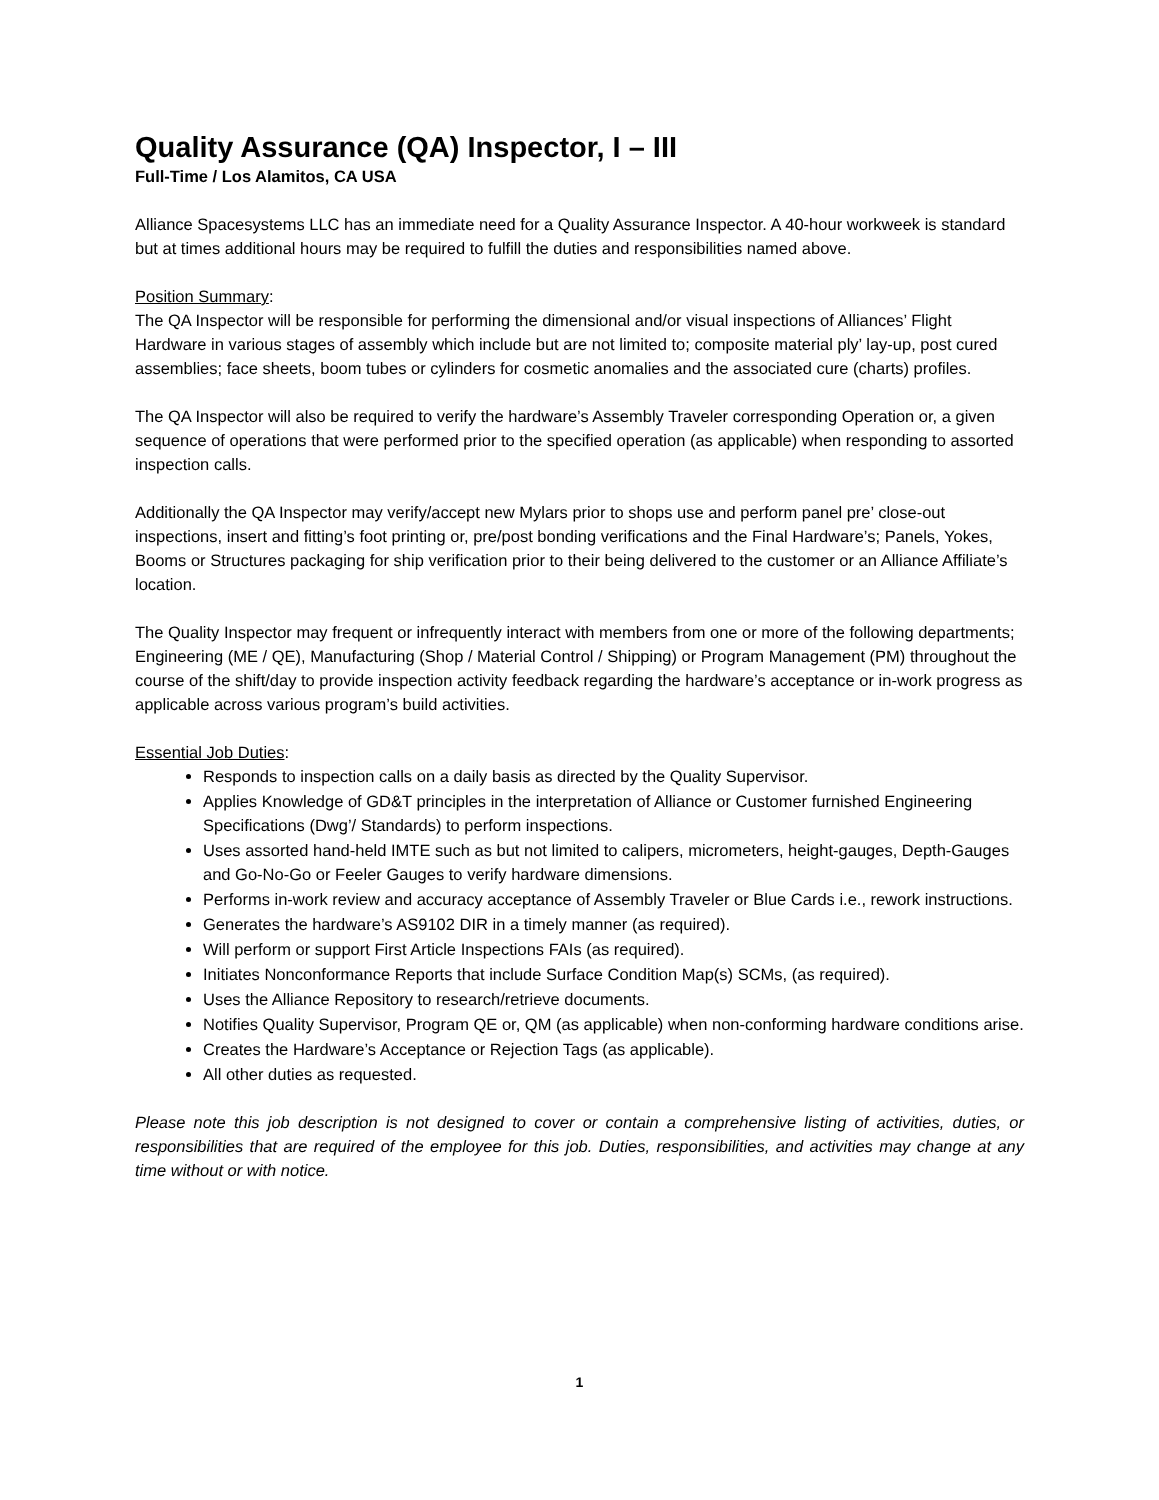Quality Assurance (QA) Inspector, I – III
Full-Time / Los Alamitos, CA USA
Alliance Spacesystems LLC has an immediate need for a Quality Assurance Inspector. A 40-hour workweek is standard but at times additional hours may be required to fulfill the duties and responsibilities named above.
Position Summary:
The QA Inspector will be responsible for performing the dimensional and/or visual inspections of Alliances’ Flight Hardware in various stages of assembly which include but are not limited to; composite material ply’ lay-up, post cured assemblies; face sheets, boom tubes or cylinders for cosmetic anomalies and the associated cure (charts) profiles.
The QA Inspector will also be required to verify the hardware’s Assembly Traveler corresponding Operation or, a given sequence of operations that were performed prior to the specified operation (as applicable) when responding to assorted inspection calls.
Additionally the QA Inspector may verify/accept new Mylars prior to shops use and perform panel pre’ close-out inspections, insert and fitting’s foot printing or, pre/post bonding verifications and the Final Hardware’s; Panels, Yokes, Booms or Structures packaging for ship verification prior to their being delivered to the customer or an Alliance Affiliate’s location.
The Quality Inspector may frequent or infrequently interact with members from one or more of the following departments; Engineering (ME / QE), Manufacturing (Shop / Material Control / Shipping) or Program Management (PM) throughout the course of the shift/day to provide inspection activity feedback regarding the hardware’s acceptance or in-work progress as applicable across various program’s build activities.
Essential Job Duties:
Responds to inspection calls on a daily basis as directed by the Quality Supervisor.
Applies Knowledge of GD&T principles in the interpretation of Alliance or Customer furnished Engineering Specifications (Dwg’/ Standards) to perform inspections.
Uses assorted hand-held IMTE such as but not limited to calipers, micrometers, height-gauges, Depth-Gauges and Go-No-Go or Feeler Gauges to verify hardware dimensions.
Performs in-work review and accuracy acceptance of Assembly Traveler or Blue Cards i.e., rework instructions.
Generates the hardware’s AS9102 DIR in a timely manner (as required).
Will perform or support First Article Inspections FAIs (as required).
Initiates Nonconformance Reports that include Surface Condition Map(s) SCMs, (as required).
Uses the Alliance Repository to research/retrieve documents.
Notifies Quality Supervisor, Program QE or, QM (as applicable) when non-conforming hardware conditions arise.
Creates the Hardware’s Acceptance or Rejection Tags (as applicable).
All other duties as requested.
Please note this job description is not designed to cover or contain a comprehensive listing of activities, duties, or responsibilities that are required of the employee for this job. Duties, responsibilities, and activities may change at any time without or with notice.
1